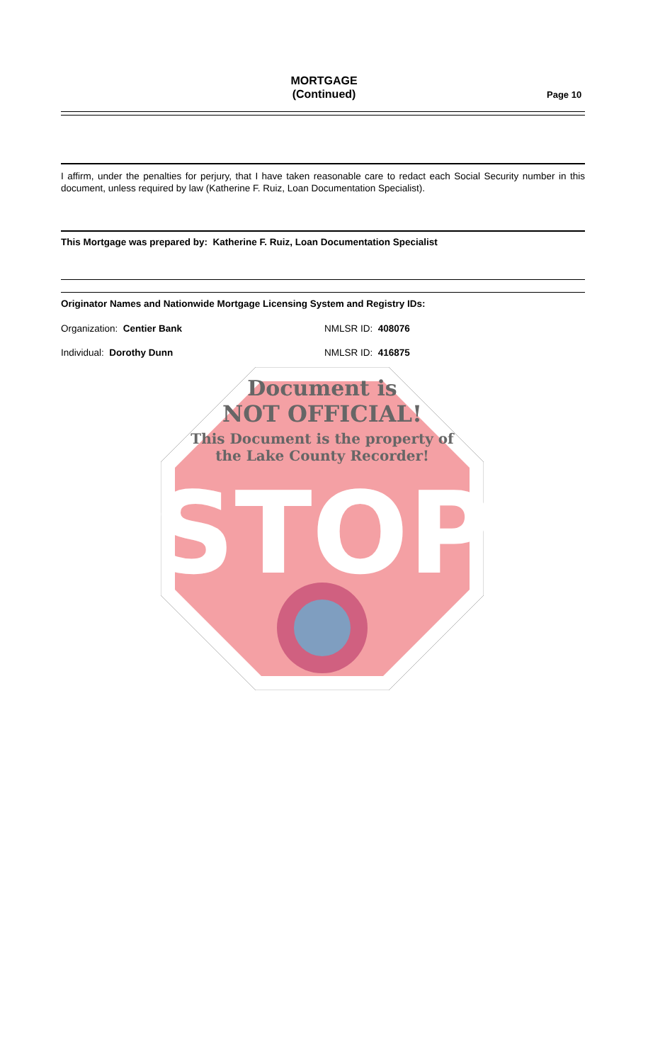MORTGAGE
(Continued)
Page 10
I affirm, under the penalties for perjury, that I have taken reasonable care to redact each Social Security number in this document, unless required by law (Katherine F. Ruiz, Loan Documentation Specialist).
This Mortgage was prepared by: Katherine F. Ruiz, Loan Documentation Specialist
Originator Names and Nationwide Mortgage Licensing System and Registry IDs:
Organization: Centier Bank NMLSR ID: 408076
Individual: Dorothy Dunn NMLSR ID: 416875
STOP
Document is
NOT OFFICIAL!
This Document is the property of
the Lake County Recorder!